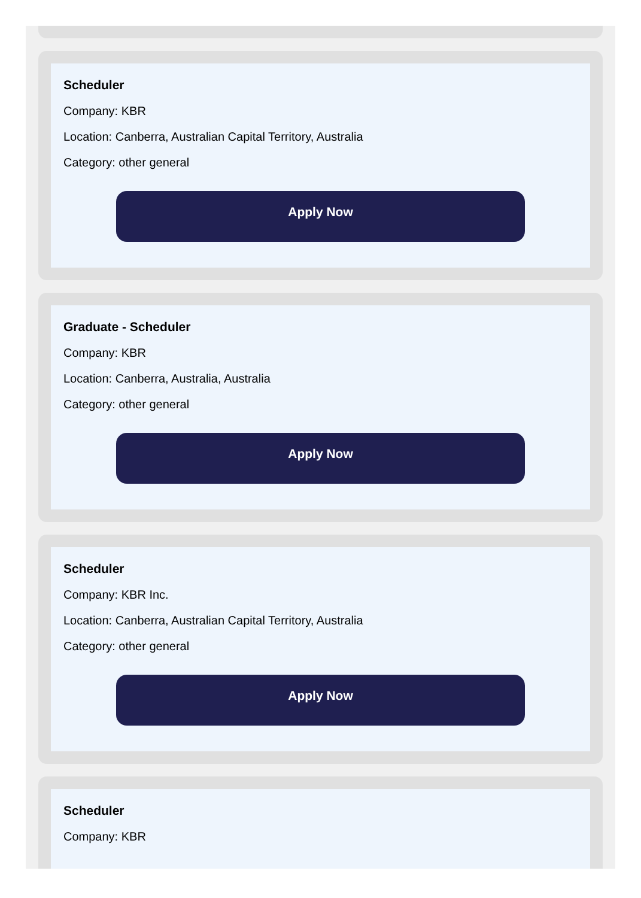Scheduler
Company: KBR
Location: Canberra, Australian Capital Territory, Australia
Category: other general
Apply Now
Graduate - Scheduler
Company: KBR
Location: Canberra, Australia, Australia
Category: other general
Apply Now
Scheduler
Company: KBR Inc.
Location: Canberra, Australian Capital Territory, Australia
Category: other general
Apply Now
Scheduler
Company: KBR